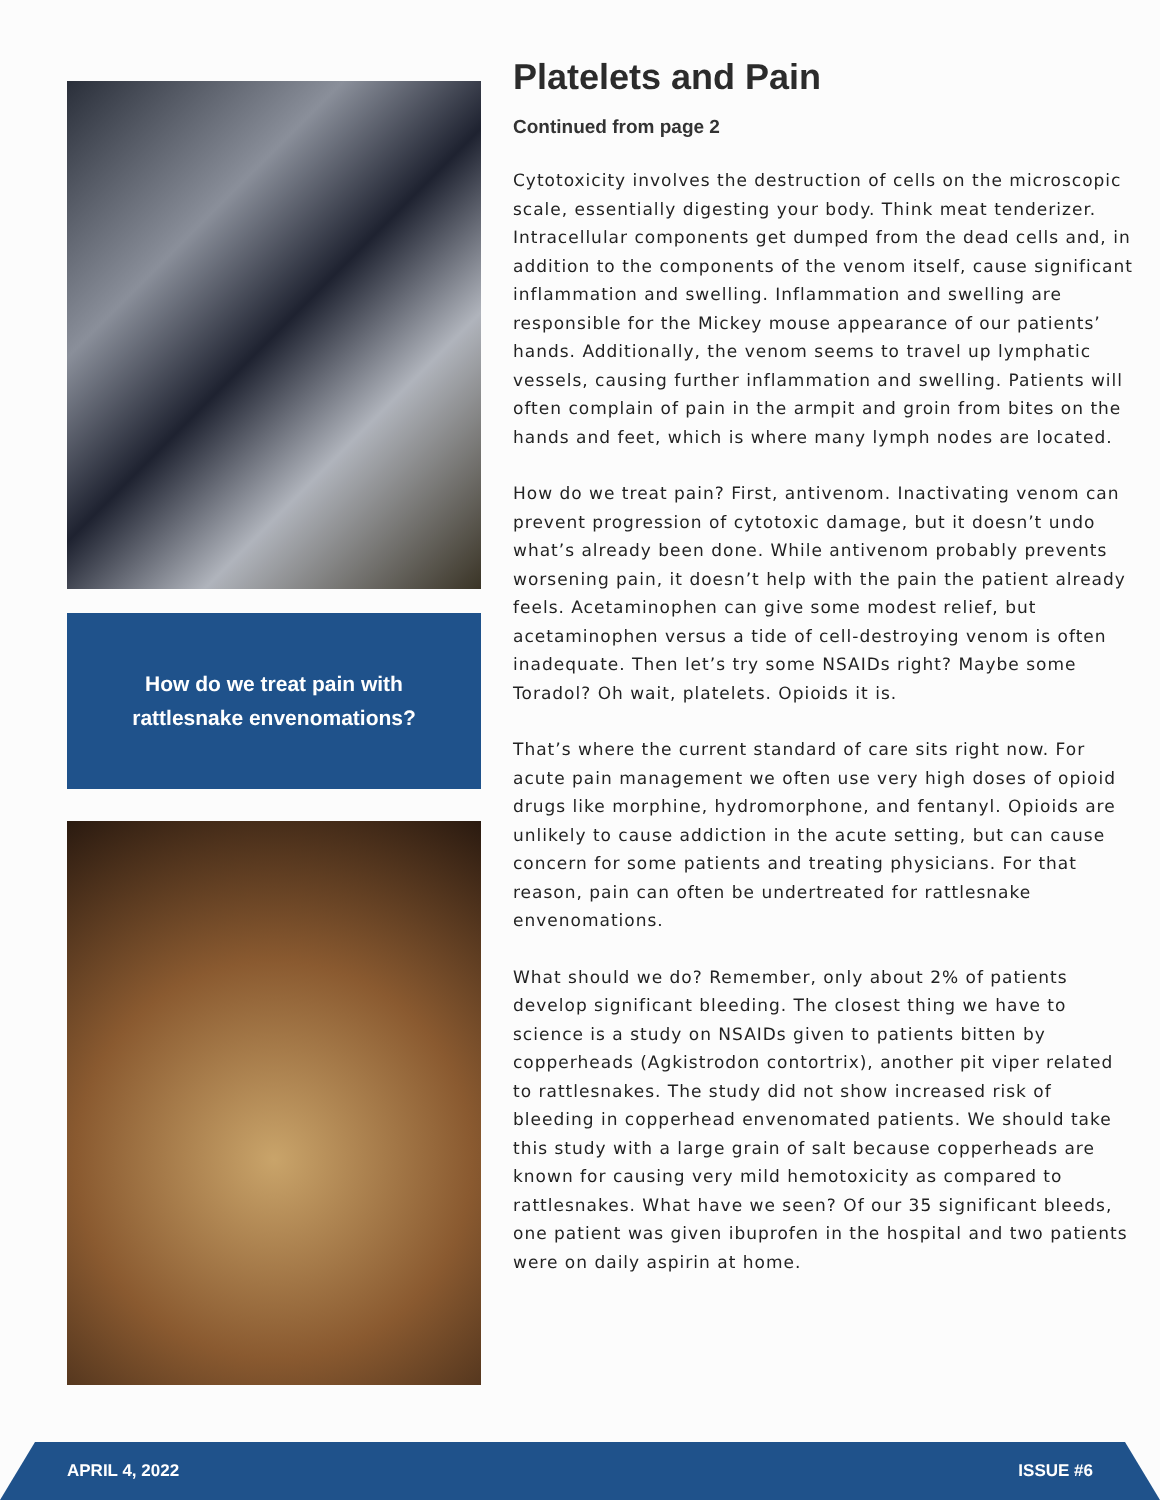How do we treat pain with
rattlesnake envenomations?
Platelets and Pain
Continued from page 2
Cytotoxicity involves the destruction of cells on the microscopic scale, essentially digesting your body. Think meat tenderizer. Intracellular components get dumped from the dead cells and, in addition to the components of the venom itself, cause significant inflammation and swelling. Inflammation and swelling are responsible for the Mickey mouse appearance of our patients’ hands. Additionally, the venom seems to travel up lymphatic vessels, causing further inflammation and swelling. Patients will often complain of pain in the armpit and groin from bites on the hands and feet, which is where many lymph nodes are located.
How do we treat pain? First, antivenom. Inactivating venom can prevent progression of cytotoxic damage, but it doesn’t undo what’s already been done. While antivenom probably prevents worsening pain, it doesn’t help with the pain the patient already feels. Acetaminophen can give some modest relief, but acetaminophen versus a tide of cell-destroying venom is often inadequate. Then let’s try some NSAIDs right? Maybe some Toradol? Oh wait, platelets. Opioids it is.
That’s where the current standard of care sits right now. For acute pain management we often use very high doses of opioid drugs like morphine, hydromorphone, and fentanyl. Opioids are unlikely to cause addiction in the acute setting, but can cause concern for some patients and treating physicians. For that reason, pain can often be undertreated for rattlesnake envenomations.
What should we do? Remember, only about 2% of patients develop significant bleeding. The closest thing we have to science is a study on NSAIDs given to patients bitten by copperheads (Agkistrodon contortrix), another pit viper related to rattlesnakes. The study did not show increased risk of bleeding in copperhead envenomated patients. We should take this study with a large grain of salt because copperheads are known for causing very mild hemotoxicity as compared to rattlesnakes. What have we seen? Of our 35 significant bleeds, one patient was given ibuprofen in the hospital and two patients were on daily aspirin at home.
APRIL 4, 2022 ISSUE #6